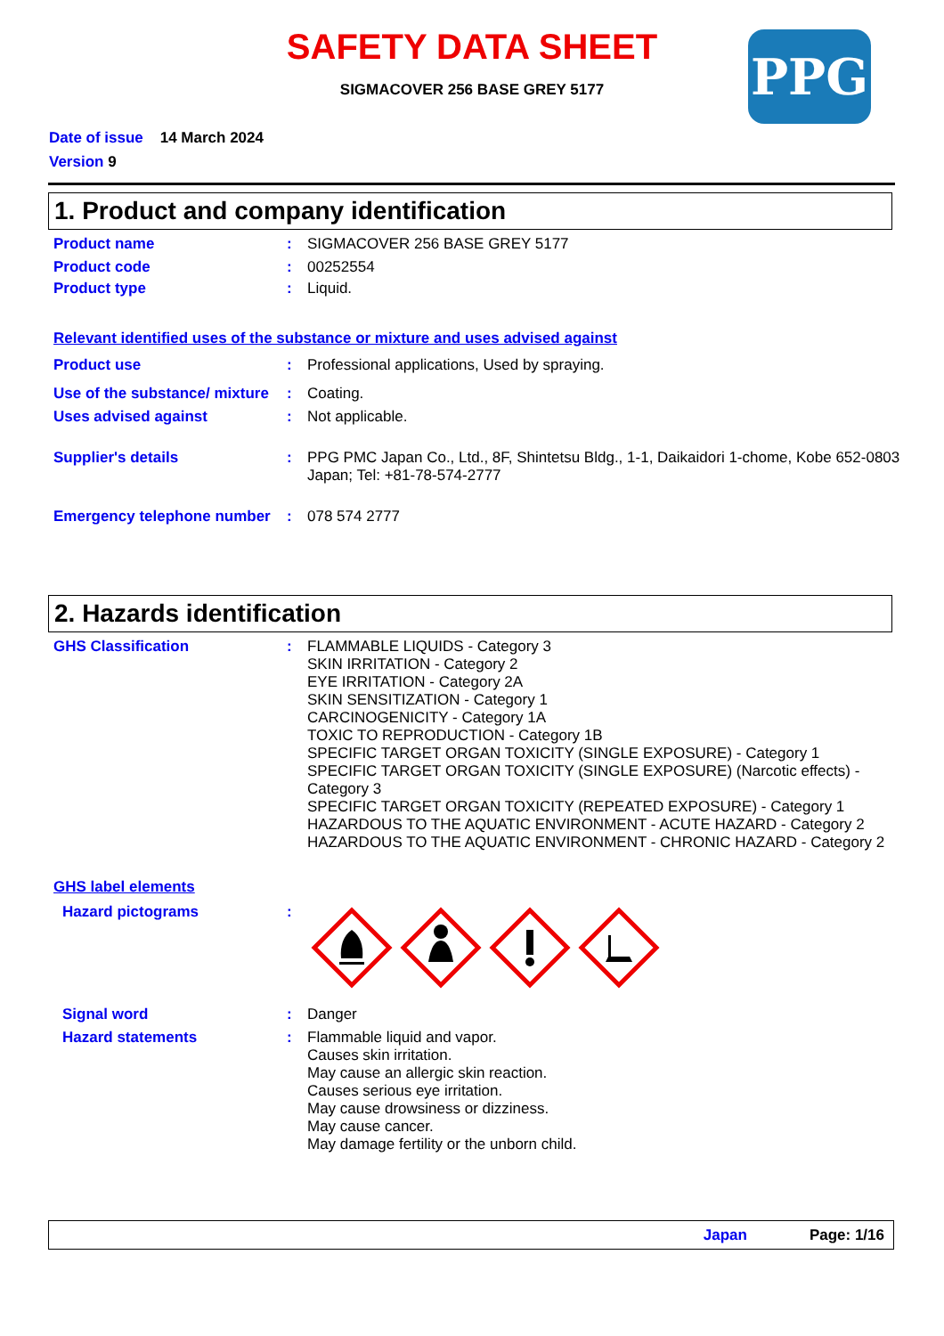SAFETY DATA SHEET
SIGMACOVER 256 BASE GREY 5177
PPG
Date of issue 14 March 2024
Version 9
1. Product and company identification
Product name : SIGMACOVER 256 BASE GREY 5177
Product code : 00252554
Product type : Liquid.
Relevant identified uses of the substance or mixture and uses advised against
Product use : Professional applications, Used by spraying.
Use of the substance/ mixture
: Coating.
Uses advised against : Not applicable.
Supplier's details : PPG PMC Japan Co., Ltd., 8F, Shintetsu Bldg., 1-1, Daikaidori 1-chome, Kobe 652-0803 Japan; Tel: +81-78-574-2777
Emergency telephone number
: 078 574 2777
2. Hazards identification
GHS Classification : FLAMMABLE LIQUIDS - Category 3
SKIN IRRITATION - Category 2
EYE IRRITATION - Category 2A
SKIN SENSITIZATION - Category 1
CARCINOGENICITY - Category 1A
TOXIC TO REPRODUCTION - Category 1B
SPECIFIC TARGET ORGAN TOXICITY (SINGLE EXPOSURE) - Category 1
SPECIFIC TARGET ORGAN TOXICITY (SINGLE EXPOSURE) (Narcotic effects) - Category 3
SPECIFIC TARGET ORGAN TOXICITY (REPEATED EXPOSURE) - Category 1
HAZARDOUS TO THE AQUATIC ENVIRONMENT - ACUTE HAZARD - Category 2
HAZARDOUS TO THE AQUATIC ENVIRONMENT - CHRONIC HAZARD - Category 2
GHS label elements
Hazard pictograms :
Signal word : Danger
Hazard statements : Flammable liquid and vapor.
Causes skin irritation.
May cause an allergic skin reaction.
Causes serious eye irritation.
May cause drowsiness or dizziness.
May cause cancer.
May damage fertility or the unborn child.
Japan Page: 1/16